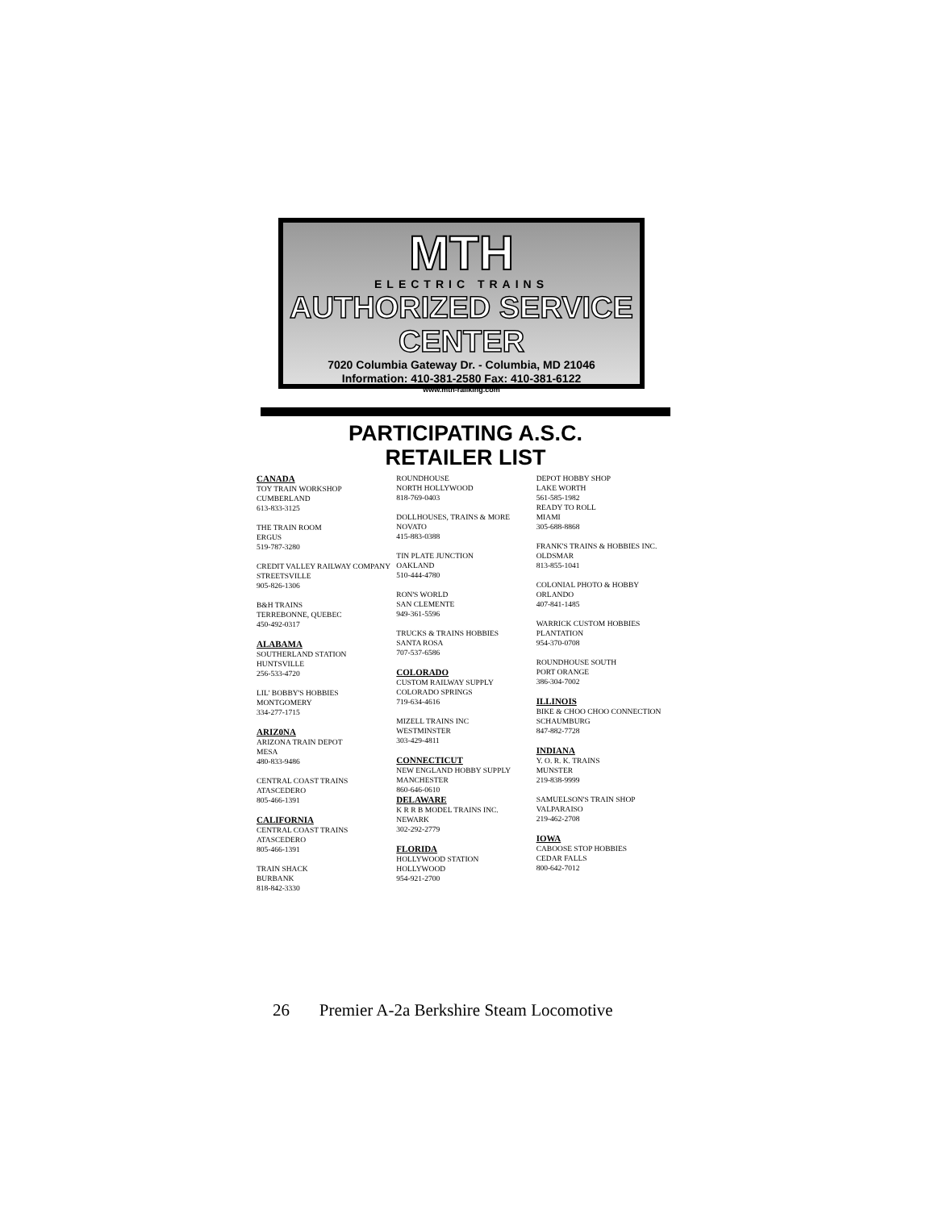MTH
ELECTRIC TRAINS
AUTHORIZED SERVICE CENTER
7020 Columbia Gateway Dr. - Columbia, MD 21046
Information: 410-381-2580 Fax: 410-381-6122
www.mth-railking.com
PARTICIPATING A.S.C.
RETAILER LIST
CANADA
TOY TRAIN WORKSHOP
CUMBERLAND
613-833-3125
THE TRAIN ROOM
ERGUS
519-787-3280
CREDIT VALLEY RAILWAY COMPANY
STREETSVILLE
905-826-1306
B&H TRAINS
TERREBONNE, QUEBEC
450-492-0317
ALABAMA
SOUTHERLAND STATION
HUNTSVILLE
256-533-4720
LIL' BOBBY'S HOBBIES
MONTGOMERY
334-277-1715
ARIZ0NA
ARIZONA TRAIN DEPOT
MESA
480-833-9486
CENTRAL COAST TRAINS
ATASCEDERO
805-466-1391
CALIFORNIA
CENTRAL COAST TRAINS
ATASCEDERO
805-466-1391
TRAIN SHACK
BURBANK
818-842-3330
ROUNDHOUSE
NORTH HOLLYWOOD
818-769-0403
DOLLHOUSES, TRAINS & MORE
NOVATO
415-883-0388
TIN PLATE JUNCTION
OAKLAND
510-444-4780
RON'S WORLD
SAN CLEMENTE
949-361-5596
TRUCKS & TRAINS HOBBIES
SANTA ROSA
707-537-6586
COLORADO
CUSTOM RAILWAY SUPPLY
COLORADO SPRINGS
719-634-4616
MIZELL TRAINS INC
WESTMINSTER
303-429-4811
CONNECTICUT
NEW ENGLAND HOBBY SUPPLY
MANCHESTER
860-646-0610
DELAWARE
K R R B MODEL TRAINS INC.
NEWARK
302-292-2779
FLORIDA
HOLLYWOOD STATION
HOLLYWOOD
954-921-2700
DEPOT HOBBY SHOP
LAKE WORTH
561-585-1982
READY TO ROLL
MIAMI
305-688-8868
FRANK'S TRAINS & HOBBIES INC.
OLDSMAR
813-855-1041
COLONIAL PHOTO & HOBBY
ORLANDO
407-841-1485
WARRICK CUSTOM HOBBIES
PLANTATION
954-370-0708
ROUNDHOUSE SOUTH
PORT ORANGE
386-304-7002
ILLINOIS
BIKE & CHOO CHOO CONNECTION
SCHAUMBURG
847-882-7728
INDIANA
Y. O. R. K. TRAINS
MUNSTER
219-838-9999
SAMUELSON'S TRAIN SHOP
VALPARAISO
219-462-2708
IOWA
CABOOSE STOP HOBBIES
CEDAR FALLS
800-642-7012
26 Premier A-2a Berkshire Steam Locomotive